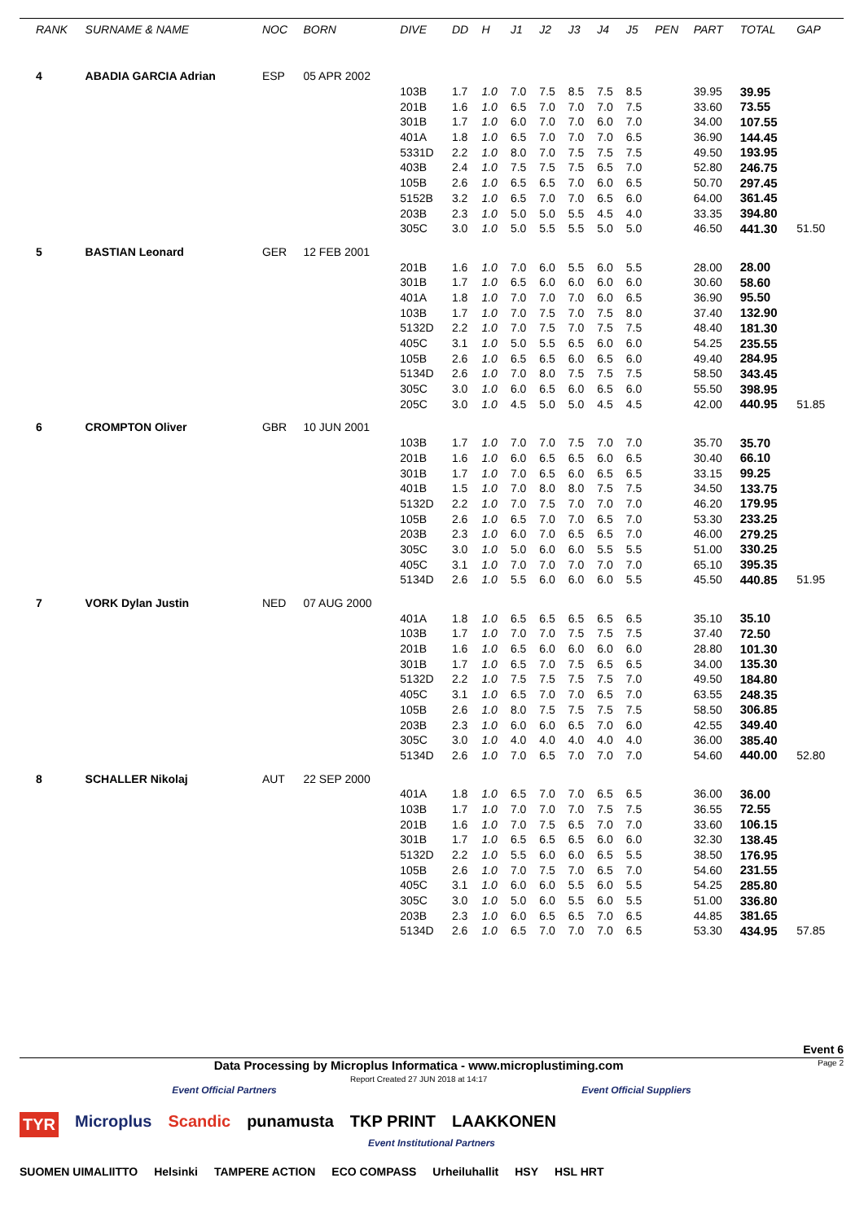| RANK | SURNAME & NAME | NOC | BORN | DIVE | DD | H | J1 | J2 | J3 | J4 | J5 | PEN | PART | TOTAL | GAP |
| --- | --- | --- | --- | --- | --- | --- | --- | --- | --- | --- | --- | --- | --- | --- | --- |
| 4 | ABADIA GARCIA Adrian | ESP | 05 APR 2002 | | | | | | | | | | | | |
| | | | | 103B | 1.7 | 1.0 | 7.0 | 7.5 | 8.5 | 7.5 | 8.5 | | 39.95 | 39.95 | |
| | | | | 201B | 1.6 | 1.0 | 6.5 | 7.0 | 7.0 | 7.0 | 7.5 | | 33.60 | 73.55 | |
| | | | | 301B | 1.7 | 1.0 | 6.0 | 7.0 | 7.0 | 6.0 | 7.0 | | 34.00 | 107.55 | |
| | | | | 401A | 1.8 | 1.0 | 6.5 | 7.0 | 7.0 | 7.0 | 6.5 | | 36.90 | 144.45 | |
| | | | | 5331D | 2.2 | 1.0 | 8.0 | 7.0 | 7.5 | 7.5 | 7.5 | | 49.50 | 193.95 | |
| | | | | 403B | 2.4 | 1.0 | 7.5 | 7.5 | 7.5 | 6.5 | 7.0 | | 52.80 | 246.75 | |
| | | | | 105B | 2.6 | 1.0 | 6.5 | 6.5 | 7.0 | 6.0 | 6.5 | | 50.70 | 297.45 | |
| | | | | 5152B | 3.2 | 1.0 | 6.5 | 7.0 | 7.0 | 6.5 | 6.0 | | 64.00 | 361.45 | |
| | | | | 203B | 2.3 | 1.0 | 5.0 | 5.0 | 5.5 | 4.5 | 4.0 | | 33.35 | 394.80 | |
| | | | | 305C | 3.0 | 1.0 | 5.0 | 5.5 | 5.5 | 5.0 | 5.0 | | 46.50 | 441.30 | 51.50 |
| 5 | BASTIAN Leonard | GER | 12 FEB 2001 | | | | | | | | | | | | |
| | | | | 201B | 1.6 | 1.0 | 7.0 | 6.0 | 5.5 | 6.0 | 5.5 | | 28.00 | 28.00 | |
| | | | | 301B | 1.7 | 1.0 | 6.5 | 6.0 | 6.0 | 6.0 | 6.0 | | 30.60 | 58.60 | |
| | | | | 401A | 1.8 | 1.0 | 7.0 | 7.0 | 7.0 | 6.0 | 6.5 | | 36.90 | 95.50 | |
| | | | | 103B | 1.7 | 1.0 | 7.0 | 7.5 | 7.0 | 7.5 | 8.0 | | 37.40 | 132.90 | |
| | | | | 5132D | 2.2 | 1.0 | 7.0 | 7.5 | 7.0 | 7.5 | 7.5 | | 48.40 | 181.30 | |
| | | | | 405C | 3.1 | 1.0 | 5.0 | 5.5 | 6.5 | 6.0 | 6.0 | | 54.25 | 235.55 | |
| | | | | 105B | 2.6 | 1.0 | 6.5 | 6.5 | 6.0 | 6.5 | 6.0 | | 49.40 | 284.95 | |
| | | | | 5134D | 2.6 | 1.0 | 7.0 | 8.0 | 7.5 | 7.5 | 7.5 | | 58.50 | 343.45 | |
| | | | | 305C | 3.0 | 1.0 | 6.0 | 6.5 | 6.0 | 6.5 | 6.0 | | 55.50 | 398.95 | |
| | | | | 205C | 3.0 | 1.0 | 4.5 | 5.0 | 5.0 | 4.5 | 4.5 | | 42.00 | 440.95 | 51.85 |
| 6 | CROMPTON Oliver | GBR | 10 JUN 2001 | | | | | | | | | | | | |
| | | | | 103B | 1.7 | 1.0 | 7.0 | 7.0 | 7.5 | 7.0 | 7.0 | | 35.70 | 35.70 | |
| | | | | 201B | 1.6 | 1.0 | 6.0 | 6.5 | 6.5 | 6.0 | 6.5 | | 30.40 | 66.10 | |
| | | | | 301B | 1.7 | 1.0 | 7.0 | 6.5 | 6.0 | 6.5 | 6.5 | | 33.15 | 99.25 | |
| | | | | 401B | 1.5 | 1.0 | 7.0 | 8.0 | 8.0 | 7.5 | 7.5 | | 34.50 | 133.75 | |
| | | | | 5132D | 2.2 | 1.0 | 7.0 | 7.5 | 7.0 | 7.0 | 7.0 | | 46.20 | 179.95 | |
| | | | | 105B | 2.6 | 1.0 | 6.5 | 7.0 | 7.0 | 6.5 | 7.0 | | 53.30 | 233.25 | |
| | | | | 203B | 2.3 | 1.0 | 6.0 | 7.0 | 6.5 | 6.5 | 7.0 | | 46.00 | 279.25 | |
| | | | | 305C | 3.0 | 1.0 | 5.0 | 6.0 | 6.0 | 5.5 | 5.5 | | 51.00 | 330.25 | |
| | | | | 405C | 3.1 | 1.0 | 7.0 | 7.0 | 7.0 | 7.0 | 7.0 | | 65.10 | 395.35 | |
| | | | | 5134D | 2.6 | 1.0 | 5.5 | 6.0 | 6.0 | 6.0 | 5.5 | | 45.50 | 440.85 | 51.95 |
| 7 | VORK Dylan Justin | NED | 07 AUG 2000 | | | | | | | | | | | | |
| | | | | 401A | 1.8 | 1.0 | 6.5 | 6.5 | 6.5 | 6.5 | 6.5 | | 35.10 | 35.10 | |
| | | | | 103B | 1.7 | 1.0 | 7.0 | 7.0 | 7.5 | 7.5 | 7.5 | | 37.40 | 72.50 | |
| | | | | 201B | 1.6 | 1.0 | 6.5 | 6.0 | 6.0 | 6.0 | 6.0 | | 28.80 | 101.30 | |
| | | | | 301B | 1.7 | 1.0 | 6.5 | 7.0 | 7.5 | 6.5 | 6.5 | | 34.00 | 135.30 | |
| | | | | 5132D | 2.2 | 1.0 | 7.5 | 7.5 | 7.5 | 7.5 | 7.0 | | 49.50 | 184.80 | |
| | | | | 405C | 3.1 | 1.0 | 6.5 | 7.0 | 7.0 | 6.5 | 7.0 | | 63.55 | 248.35 | |
| | | | | 105B | 2.6 | 1.0 | 8.0 | 7.5 | 7.5 | 7.5 | 7.5 | | 58.50 | 306.85 | |
| | | | | 203B | 2.3 | 1.0 | 6.0 | 6.0 | 6.5 | 7.0 | 6.0 | | 42.55 | 349.40 | |
| | | | | 305C | 3.0 | 1.0 | 4.0 | 4.0 | 4.0 | 4.0 | 4.0 | | 36.00 | 385.40 | |
| | | | | 5134D | 2.6 | 1.0 | 7.0 | 6.5 | 7.0 | 7.0 | 7.0 | | 54.60 | 440.00 | 52.80 |
| 8 | SCHALLER Nikolaj | AUT | 22 SEP 2000 | | | | | | | | | | | | |
| | | | | 401A | 1.8 | 1.0 | 6.5 | 7.0 | 7.0 | 6.5 | 6.5 | | 36.00 | 36.00 | |
| | | | | 103B | 1.7 | 1.0 | 7.0 | 7.0 | 7.0 | 7.5 | 7.5 | | 36.55 | 72.55 | |
| | | | | 201B | 1.6 | 1.0 | 7.0 | 7.5 | 6.5 | 7.0 | 7.0 | | 33.60 | 106.15 | |
| | | | | 301B | 1.7 | 1.0 | 6.5 | 6.5 | 6.5 | 6.0 | 6.0 | | 32.30 | 138.45 | |
| | | | | 5132D | 2.2 | 1.0 | 5.5 | 6.0 | 6.0 | 6.5 | 5.5 | | 38.50 | 176.95 | |
| | | | | 105B | 2.6 | 1.0 | 7.0 | 7.5 | 7.0 | 6.5 | 7.0 | | 54.60 | 231.55 | |
| | | | | 405C | 3.1 | 1.0 | 6.0 | 6.0 | 5.5 | 6.0 | 5.5 | | 54.25 | 285.80 | |
| | | | | 305C | 3.0 | 1.0 | 5.0 | 6.0 | 5.5 | 6.0 | 5.5 | | 51.00 | 336.80 | |
| | | | | 203B | 2.3 | 1.0 | 6.0 | 6.5 | 6.5 | 7.0 | 6.5 | | 44.85 | 381.65 | |
| | | | | 5134D | 2.6 | 1.0 | 6.5 | 7.0 | 7.0 | 7.0 | 6.5 | | 53.30 | 434.95 | 57.85 |
Event 6
Data Processing by Microplus Informatica - www.microplustiming.com
Report Created 27 JUN 2018 at 14:17 Page 2
Event Official Partners Event Official Suppliers
TYR Microplus Scandic punamusta TKP PRINT LAAKKONEN
Event Institutional Partners
SUOMEN UIMALIITTO Helsinki TAMPERE ACTION ECO COMPASS Urheiluhallit HSY HSL HRT